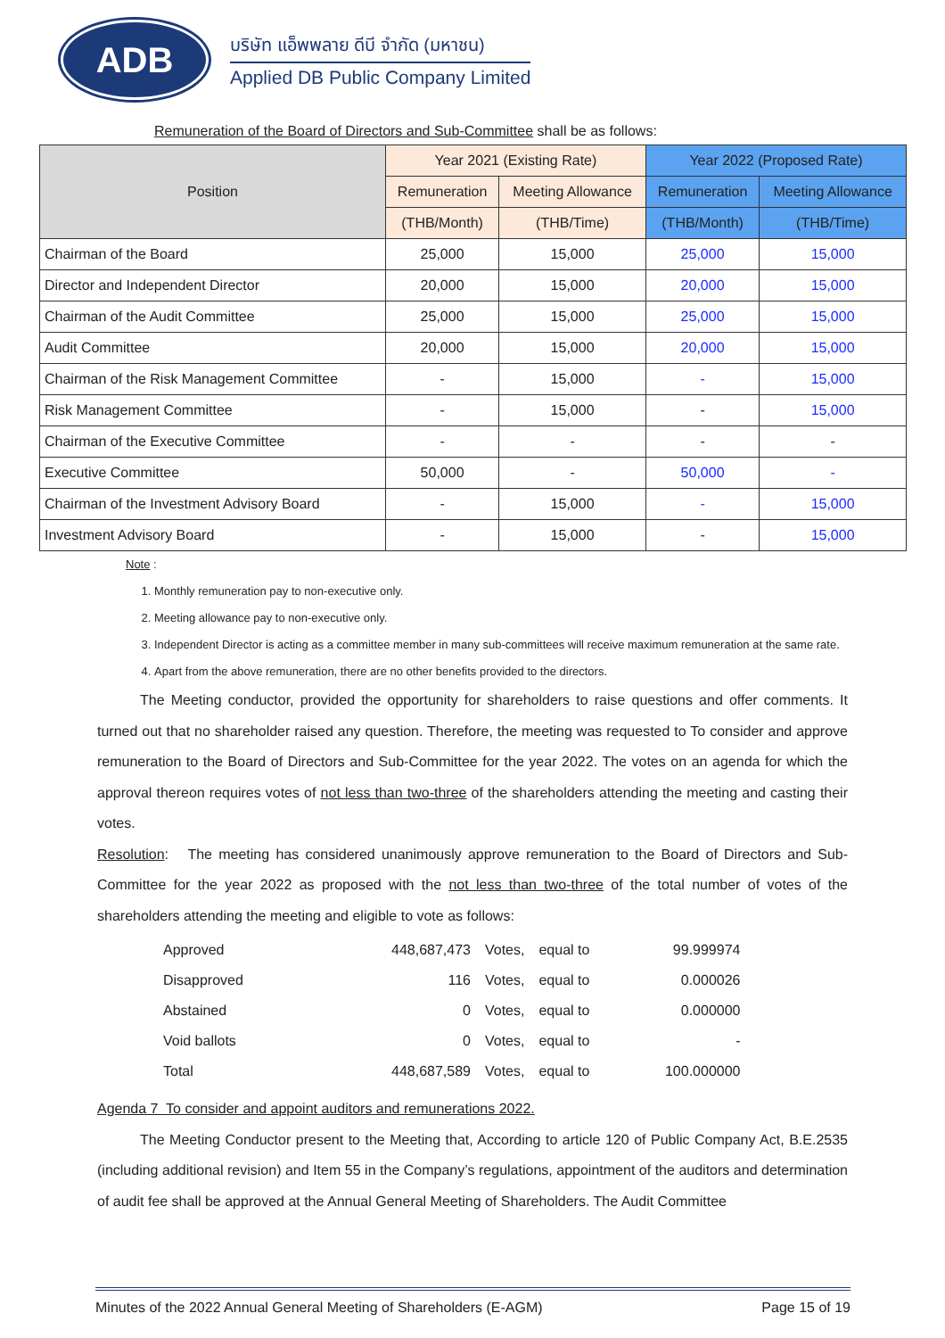ADB
บริษัท แอ็พพลาย ดีบี จำกัด (มหาชน)
Applied DB Public Company Limited
Remuneration of the Board of Directors and Sub-Committee shall be as follows:
| Position | Year 2021 (Existing Rate) | | Year 2022 (Proposed Rate) | |
| --- | --- | --- | --- | --- |
| | Remuneration | Meeting Allowance | Remuneration | Meeting Allowance |
| | (THB/Month) | (THB/Time) | (THB/Month) | (THB/Time) |
| Chairman of the Board | 25,000 | 15,000 | 25,000 | 15,000 |
| Director and Independent Director | 20,000 | 15,000 | 20,000 | 15,000 |
| Chairman of the Audit Committee | 25,000 | 15,000 | 25,000 | 15,000 |
| Audit Committee | 20,000 | 15,000 | 20,000 | 15,000 |
| Chairman of the Risk Management Committee | - | 15,000 | - | 15,000 |
| Risk Management Committee | - | 15,000 | - | 15,000 |
| Chairman of the Executive Committee | - | - | - | - |
| Executive Committee | 50,000 | - | 50,000 | - |
| Chairman of the Investment Advisory Board | - | 15,000 | - | 15,000 |
| Investment Advisory Board | - | 15,000 | - | 15,000 |
Note :
1. Monthly remuneration pay to non-executive only.
2. Meeting allowance pay to non-executive only.
3. Independent Director is acting as a committee member in many sub-committees will receive maximum remuneration at the same rate.
4. Apart from the above remuneration, there are no other benefits provided to the directors.
   The Meeting conductor, provided the opportunity for shareholders to raise questions and offer comments. It turned out that no shareholder raised any question. Therefore, the meeting was requested to To consider and approve remuneration to the Board of Directors and Sub-Committee for the year 2022. The votes on an agenda for which the approval thereon requires votes of not less than two-three of the shareholders attending the meeting and casting their votes.
Resolution: The meeting has considered unanimously approve remuneration to the Board of Directors and Sub-Committee for the year 2022 as proposed with the not less than two-three of the total number of votes of the shareholders attending the meeting and eligible to vote as follows:
| Approved | 448,687,473 | Votes, | equal to | 99.999974 |
| Disapproved | 116 | Votes, | equal to | 0.000026 |
| Abstained | 0 | Votes, | equal to | 0.000000 |
| Void ballots | 0 | Votes, | equal to | - |
| Total | 448,687,589 | Votes, | equal to | 100.000000 |
Agenda 7 To consider and appoint auditors and remunerations 2022.
   The Meeting Conductor present to the Meeting that, According to article 120 of Public Company Act, B.E.2535 (including additional revision) and Item 55 in the Company’s regulations, appointment of the auditors and determination of audit fee shall be approved at the Annual General Meeting of Shareholders. The Audit Committee
Minutes of the 2022 Annual General Meeting of Shareholders (E-AGM) Page 15 of 19